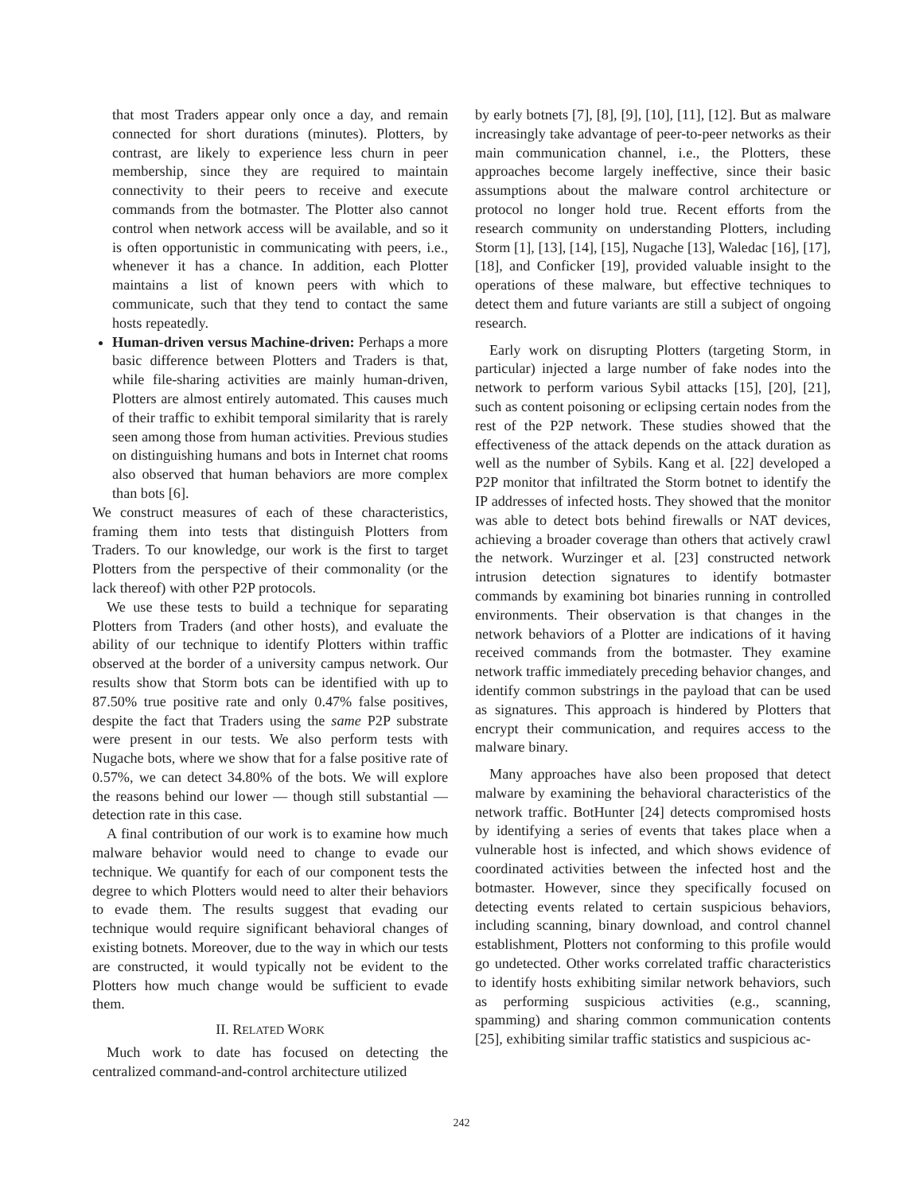that most Traders appear only once a day, and remain connected for short durations (minutes). Plotters, by contrast, are likely to experience less churn in peer membership, since they are required to maintain connectivity to their peers to receive and execute commands from the botmaster. The Plotter also cannot control when network access will be available, and so it is often opportunistic in communicating with peers, i.e., whenever it has a chance. In addition, each Plotter maintains a list of known peers with which to communicate, such that they tend to contact the same hosts repeatedly.
Human-driven versus Machine-driven: Perhaps a more basic difference between Plotters and Traders is that, while file-sharing activities are mainly human-driven, Plotters are almost entirely automated. This causes much of their traffic to exhibit temporal similarity that is rarely seen among those from human activities. Previous studies on distinguishing humans and bots in Internet chat rooms also observed that human behaviors are more complex than bots [6].
We construct measures of each of these characteristics, framing them into tests that distinguish Plotters from Traders. To our knowledge, our work is the first to target Plotters from the perspective of their commonality (or the lack thereof) with other P2P protocols.
We use these tests to build a technique for separating Plotters from Traders (and other hosts), and evaluate the ability of our technique to identify Plotters within traffic observed at the border of a university campus network. Our results show that Storm bots can be identified with up to 87.50% true positive rate and only 0.47% false positives, despite the fact that Traders using the same P2P substrate were present in our tests. We also perform tests with Nugache bots, where we show that for a false positive rate of 0.57%, we can detect 34.80% of the bots. We will explore the reasons behind our lower — though still substantial — detection rate in this case.
A final contribution of our work is to examine how much malware behavior would need to change to evade our technique. We quantify for each of our component tests the degree to which Plotters would need to alter their behaviors to evade them. The results suggest that evading our technique would require significant behavioral changes of existing botnets. Moreover, due to the way in which our tests are constructed, it would typically not be evident to the Plotters how much change would be sufficient to evade them.
II. RELATED WORK
Much work to date has focused on detecting the centralized command-and-control architecture utilized
by early botnets [7], [8], [9], [10], [11], [12]. But as malware increasingly take advantage of peer-to-peer networks as their main communication channel, i.e., the Plotters, these approaches become largely ineffective, since their basic assumptions about the malware control architecture or protocol no longer hold true. Recent efforts from the research community on understanding Plotters, including Storm [1], [13], [14], [15], Nugache [13], Waledac [16], [17], [18], and Conficker [19], provided valuable insight to the operations of these malware, but effective techniques to detect them and future variants are still a subject of ongoing research.
Early work on disrupting Plotters (targeting Storm, in particular) injected a large number of fake nodes into the network to perform various Sybil attacks [15], [20], [21], such as content poisoning or eclipsing certain nodes from the rest of the P2P network. These studies showed that the effectiveness of the attack depends on the attack duration as well as the number of Sybils. Kang et al. [22] developed a P2P monitor that infiltrated the Storm botnet to identify the IP addresses of infected hosts. They showed that the monitor was able to detect bots behind firewalls or NAT devices, achieving a broader coverage than others that actively crawl the network. Wurzinger et al. [23] constructed network intrusion detection signatures to identify botmaster commands by examining bot binaries running in controlled environments. Their observation is that changes in the network behaviors of a Plotter are indications of it having received commands from the botmaster. They examine network traffic immediately preceding behavior changes, and identify common substrings in the payload that can be used as signatures. This approach is hindered by Plotters that encrypt their communication, and requires access to the malware binary.
Many approaches have also been proposed that detect malware by examining the behavioral characteristics of the network traffic. BotHunter [24] detects compromised hosts by identifying a series of events that takes place when a vulnerable host is infected, and which shows evidence of coordinated activities between the infected host and the botmaster. However, since they specifically focused on detecting events related to certain suspicious behaviors, including scanning, binary download, and control channel establishment, Plotters not conforming to this profile would go undetected. Other works correlated traffic characteristics to identify hosts exhibiting similar network behaviors, such as performing suspicious activities (e.g., scanning, spamming) and sharing common communication contents [25], exhibiting similar traffic statistics and suspicious ac-
242